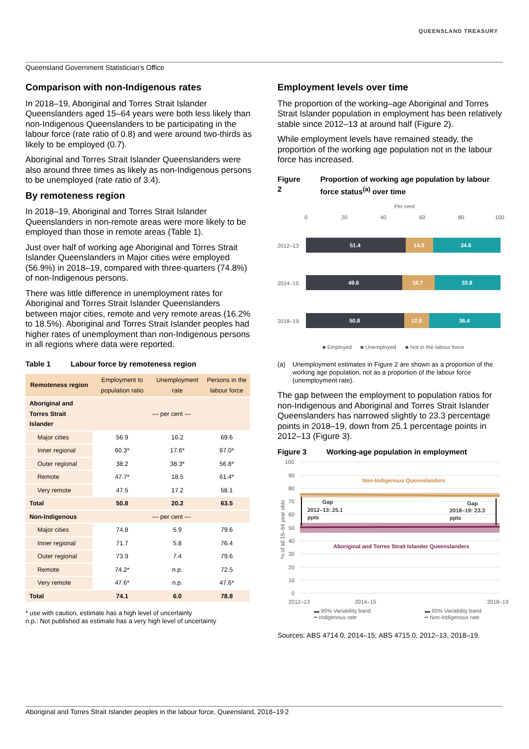QUEENSLAND TREASURY
Queensland Government Statistician’s Office
Comparison with non-Indigenous rates
In 2018–19, Aboriginal and Torres Strait Islander Queenslanders aged 15–64 years were both less likely than non-Indigenous Queenslanders to be participating in the labour force (rate ratio of 0.8) and were around two-thirds as likely to be employed (0.7).
Aboriginal and Torres Strait Islander Queenslanders were also around three times as likely as non-Indigenous persons to be unemployed (rate ratio of 3.4).
By remoteness region
In 2018–19, Aboriginal and Torres Strait Islander Queenslanders in non-remote areas were more likely to be employed than those in remote areas (Table 1).
Just over half of working age Aboriginal and Torres Strait Islander Queenslanders in Major cities were employed (56.9%) in 2018–19, compared with three-quarters (74.8%) of non-Indigenous persons.
There was little difference in unemployment rates for Aboriginal and Torres Strait Islander Queenslanders between major cities, remote and very remote areas (16.2% to 18.5%). Aboriginal and Torres Strait Islander peoples had higher rates of unemployment than non-Indigenous persons in all regions where data were reported.
Table 1 Labour force by remoteness region
| Remoteness region | Employment to population ratio | Unemployment rate | Persons in the labour force |
| --- | --- | --- | --- |
| Aboriginal and Torres Strait Islander | — per cent — | | |
| Major cities | 56.9 | 16.2 | 69.6 |
| Inner regional | 60.3* | 17.6* | 67.0* |
| Outer regional | 38.2 | 38.3* | 56.8* |
| Remote | 47.7* | 18.5 | 61.4* |
| Very remote | 47.5 | 17.2 | 58.1 |
| Total | 50.8 | 20.2 | 63.5 |
| Non-Indigenous | — per cent — | | |
| Major cities | 74.8 | 5.9 | 79.6 |
| Inner regional | 71.7 | 5.8 | 76.4 |
| Outer regional | 73.9 | 7.4 | 79.6 |
| Remote | 74.2* | n.p. | 72.5 |
| Very remote | 47.6* | n.p. | 47.6* |
| Total | 74.1 | 6.0 | 78.8 |
* use with caution, estimate has a high level of uncertainty
n.p.: Not published as estimate has a very high level of uncertainty
Employment levels over time
The proportion of the working–age Aboriginal and Torres Strait Islander population in employment has been relatively stable since 2012–13 at around half (Figure 2).
While employment levels have remained steady, the proportion of the working age population not in the labour force has increased.
Figure 2 Proportion of working age population by labour force status<sup>(a)</sup> over time
Per cent
0
20
40
60
80
100
2012–13
51.4
14.0
34.6
2014–15
49.6
16.7
33.8
2018–19
50.8
12.8
36.4
■ Employed
■ Unemployed
■ Not in the labour force
(a) Unemployment estimates in Figure 2 are shown as a proportion of the working age population, not as a proportion of the labour force (unemployment rate).
The gap between the employment to population ratios for non-Indigenous and Aboriginal and Torres Strait Islander Queenslanders has narrowed slightly to 23.3 percentage points in 2018–19, down from 25.1 percentage points in 2012–13 (Figure 3).
Figure 3 Working-age population in employment
100
90
80
70
60
50
40
30
20
10
0
% of all 15–64 year olds
Non-Indigenous Queenslanders
Aboriginal and Torres Strait Islander Queenslanders
Gap
2012–13: 25.1
ppts
Gap
2018–19: 23.3
ppts
2012–13
2014–15
2018–19
▬ 95% Variability band
━ Indigenous rate
▬ 95% Variability band
━ Non-Indigenous rate
Sources: ABS 4714.0, 2014–15; ABS 4715.0, 2012–13, 2018–19.
Aboriginal and Torres Strait Islander peoples in the labour force, Queensland, 2018–19 2